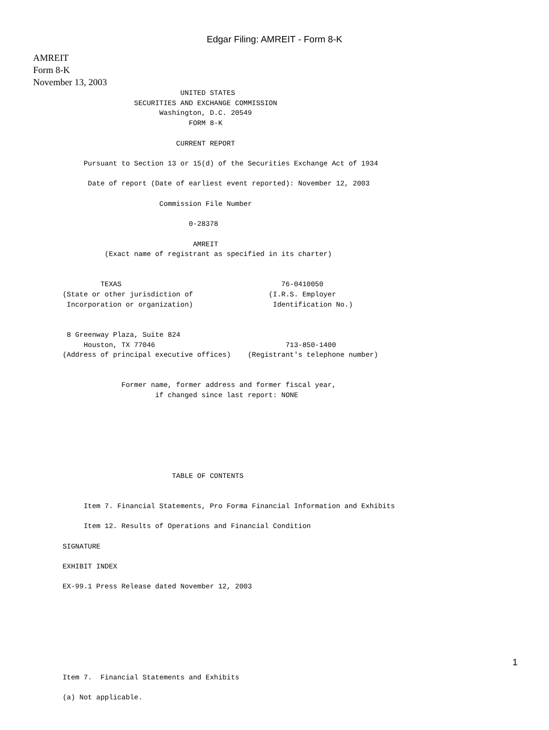Edgar Filing: AMREIT - Form 8-K
AMREIT
Form 8-K
November 13, 2003
                                   UNITED STATES
                        SECURITIES AND EXCHANGE COMMISSION
                              Washington, D.C. 20549
                                     FORM 8-K

                                  CURRENT REPORT

            Pursuant to Section 13 or 15(d) of the Securities Exchange Act of 1934

             Date of report (Date of earliest event reported): November 12, 2003

                              Commission File Number

                                     0-28378

                                      AMREIT
                 (Exact name of registrant as specified in its charter)


                TEXAS                                      76-0410050
       (State or other jurisdiction of                  (I.R.S. Employer
        Incorporation or organization)                   Identification No.)


        8 Greenway Plaza, Suite 824
            Houston, TX 77046                               713-850-1400
       (Address of principal executive offices)    (Registrant's telephone number)


                     Former name, former address and former fiscal year,
                             if changed since last report: NONE







                                 TABLE OF CONTENTS


            Item 7. Financial Statements, Pro Forma Financial Information and Exhibits

            Item 12. Results of Operations and Financial Condition

       SIGNATURE

       EXHIBIT INDEX

       EX-99.1 Press Release dated November 12, 2003








       Item 7.  Financial Statements and Exhibits

       (a) Not applicable.
1